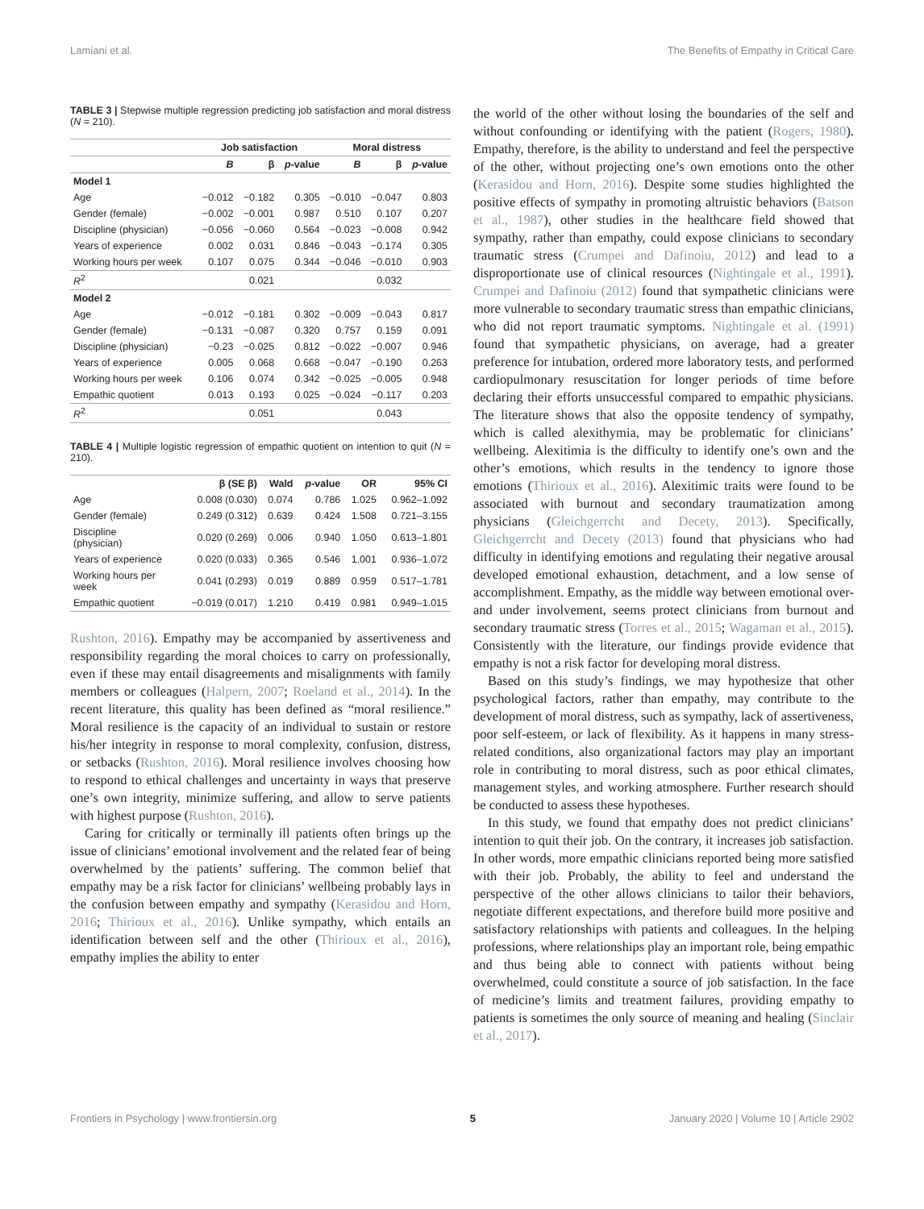Lamiani et al. The Benefits of Empathy in Critical Care
TABLE 3 | Stepwise multiple regression predicting job satisfaction and moral distress (N = 210).
| | Job satisfaction | | | Moral distress | | |
| --- | --- | --- | --- | --- | --- | --- |
| | B | β | p -value | B | β | p -value |
| Model 1 | | | | | | |
| Age | −0.012 | −0.182 | 0.305 | −0.010 | −0.047 | 0.803 |
| Gender (female) | −0.002 | −0.001 | 0.987 | 0.510 | 0.107 | 0.207 |
| Discipline (physician) | −0.056 | −0.060 | 0.564 | −0.023 | −0.008 | 0.942 |
| Years of experience | 0.002 | 0.031 | 0.846 | −0.043 | −0.174 | 0.305 |
| Working hours per week | 0.107 | 0.075 | 0.344 | −0.046 | −0.010 | 0.903 |
| R<sup>2</sup> | | 0.021 | | | 0.032 | |
| Model 2 | | | | | | |
| Age | −0.012 | −0.181 | 0.302 | −0.009 | −0.043 | 0.817 |
| Gender (female) | −0.131 | −0.087 | 0.320 | 0.757 | 0.159 | 0.091 |
| Discipline (physician) | −0.23 | −0.025 | 0.812 | −0.022 | −0.007 | 0.946 |
| Years of experience | 0.005 | 0.068 | 0.668 | −0.047 | −0.190 | 0.263 |
| Working hours per week | 0.106 | 0.074 | 0.342 | −0.025 | −0.005 | 0.948 |
| Empathic quotient | 0.013 | 0.193 | 0.025 | −0.024 | −0.117 | 0.203 |
| R<sup>2</sup> | | 0.051 | | | 0.043 | |
TABLE 4 | Multiple logistic regression of empathic quotient on intention to quit (N = 210).
| | β (SE β) | Wald | p -value | OR | 95% CI |
| --- | --- | --- | --- | --- | --- |
| Age | 0.008 (0.030) | 0.074 | 0.786 | 1.025 | 0.962–1.092 |
| Gender (female) | 0.249 (0.312) | 0.639 | 0.424 | 1.508 | 0.721–3.155 |
| Discipline (physician) | 0.020 (0.269) | 0.006 | 0.940 | 1.050 | 0.613–1.801 |
| Years of experience | 0.020 (0.033) | 0.365 | 0.546 | 1.001 | 0.936–1.072 |
| Working hours per week | 0.041 (0.293) | 0.019 | 0.889 | 0.959 | 0.517–1.781 |
| Empathic quotient | −0.019 (0.017) | 1.210 | 0.419 | 0.981 | 0.949–1.015 |
Rushton, 2016). Empathy may be accompanied by assertiveness and responsibility regarding the moral choices to carry on professionally, even if these may entail disagreements and misalignments with family members or colleagues (Halpern, 2007; Roeland et al., 2014). In the recent literature, this quality has been defined as “moral resilience.” Moral resilience is the capacity of an individual to sustain or restore his/her integrity in response to moral complexity, confusion, distress, or setbacks (Rushton, 2016). Moral resilience involves choosing how to respond to ethical challenges and uncertainty in ways that preserve one’s own integrity, minimize suffering, and allow to serve patients with highest purpose (Rushton, 2016).
Caring for critically or terminally ill patients often brings up the issue of clinicians’ emotional involvement and the related fear of being overwhelmed by the patients’ suffering. The common belief that empathy may be a risk factor for clinicians’ wellbeing probably lays in the confusion between empathy and sympathy (Kerasidou and Horn, 2016; Thirioux et al., 2016). Unlike sympathy, which entails an identification between self and the other (Thirioux et al., 2016), empathy implies the ability to enter
the world of the other without losing the boundaries of the self and without confounding or identifying with the patient (Rogers, 1980). Empathy, therefore, is the ability to understand and feel the perspective of the other, without projecting one’s own emotions onto the other (Kerasidou and Horn, 2016). Despite some studies highlighted the positive effects of sympathy in promoting altruistic behaviors (Batson et al., 1987), other studies in the healthcare field showed that sympathy, rather than empathy, could expose clinicians to secondary traumatic stress (Crumpei and Dafinoiu, 2012) and lead to a disproportionate use of clinical resources (Nightingale et al., 1991). Crumpei and Dafinoiu (2012) found that sympathetic clinicians were more vulnerable to secondary traumatic stress than empathic clinicians, who did not report traumatic symptoms. Nightingale et al. (1991) found that sympathetic physicians, on average, had a greater preference for intubation, ordered more laboratory tests, and performed cardiopulmonary resuscitation for longer periods of time before declaring their efforts unsuccessful compared to empathic physicians. The literature shows that also the opposite tendency of sympathy, which is called alexithymia, may be problematic for clinicians’ wellbeing. Alexitimia is the difficulty to identify one’s own and the other’s emotions, which results in the tendency to ignore those emotions (Thirioux et al., 2016). Alexitimic traits were found to be associated with burnout and secondary traumatization among physicians (Gleichgerrcht and Decety, 2013). Specifically, Gleichgerrcht and Decety (2013) found that physicians who had difficulty in identifying emotions and regulating their negative arousal developed emotional exhaustion, detachment, and a low sense of accomplishment. Empathy, as the middle way between emotional over- and under involvement, seems protect clinicians from burnout and secondary traumatic stress (Torres et al., 2015; Wagaman et al., 2015). Consistently with the literature, our findings provide evidence that empathy is not a risk factor for developing moral distress.
Based on this study’s findings, we may hypothesize that other psychological factors, rather than empathy, may contribute to the development of moral distress, such as sympathy, lack of assertiveness, poor self-esteem, or lack of flexibility. As it happens in many stress-related conditions, also organizational factors may play an important role in contributing to moral distress, such as poor ethical climates, management styles, and working atmosphere. Further research should be conducted to assess these hypotheses.
In this study, we found that empathy does not predict clinicians’ intention to quit their job. On the contrary, it increases job satisfaction. In other words, more empathic clinicians reported being more satisfied with their job. Probably, the ability to feel and understand the perspective of the other allows clinicians to tailor their behaviors, negotiate different expectations, and therefore build more positive and satisfactory relationships with patients and colleagues. In the helping professions, where relationships play an important role, being empathic and thus being able to connect with patients without being overwhelmed, could constitute a source of job satisfaction. In the face of medicine’s limits and treatment failures, providing empathy to patients is sometimes the only source of meaning and healing (Sinclair et al., 2017).
Frontiers in Psychology | www.frontiersin.org 5 January 2020 | Volume 10 | Article 2902